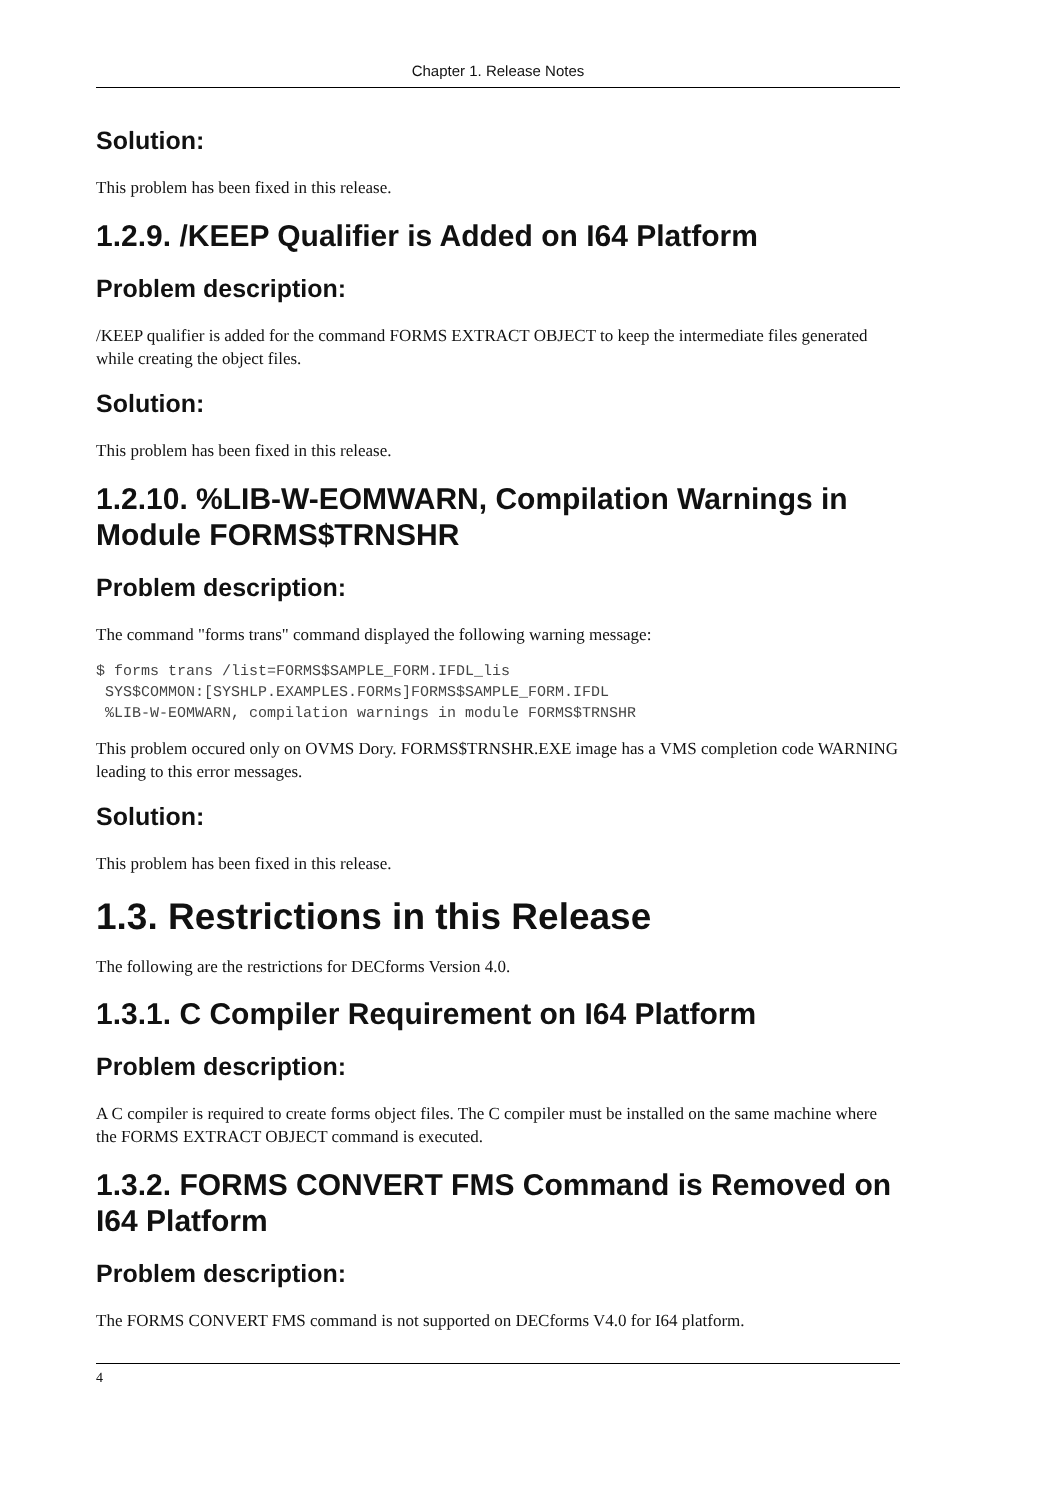Chapter 1. Release Notes
Solution:
This problem has been fixed in this release.
1.2.9. /KEEP Qualifier is Added on I64 Platform
Problem description:
/KEEP qualifier is added for the command FORMS EXTRACT OBJECT to keep the intermediate files generated while creating the object files.
Solution:
This problem has been fixed in this release.
1.2.10. %LIB-W-EOMWARN, Compilation Warnings in Module FORMS$TRNSHR
Problem description:
The command "forms trans" command displayed the following warning message:
$ forms trans /list=FORMS$SAMPLE_FORM.IFDL_lis
 SYS$COMMON:[SYSHLP.EXAMPLES.FORMs]FORMS$SAMPLE_FORM.IFDL
 %LIB-W-EOMWARN, compilation warnings in module FORMS$TRNSHR
This problem occured only on OVMS Dory. FORMS$TRNSHR.EXE image has a VMS completion code WARNING leading to this error messages.
Solution:
This problem has been fixed in this release.
1.3. Restrictions in this Release
The following are the restrictions for DECforms Version 4.0.
1.3.1. C Compiler Requirement on I64 Platform
Problem description:
A C compiler is required to create forms object files. The C compiler must be installed on the same machine where the FORMS EXTRACT OBJECT command is executed.
1.3.2. FORMS CONVERT FMS Command is Removed on I64 Platform
Problem description:
The FORMS CONVERT FMS command is not supported on DECforms V4.0 for I64 platform.
4